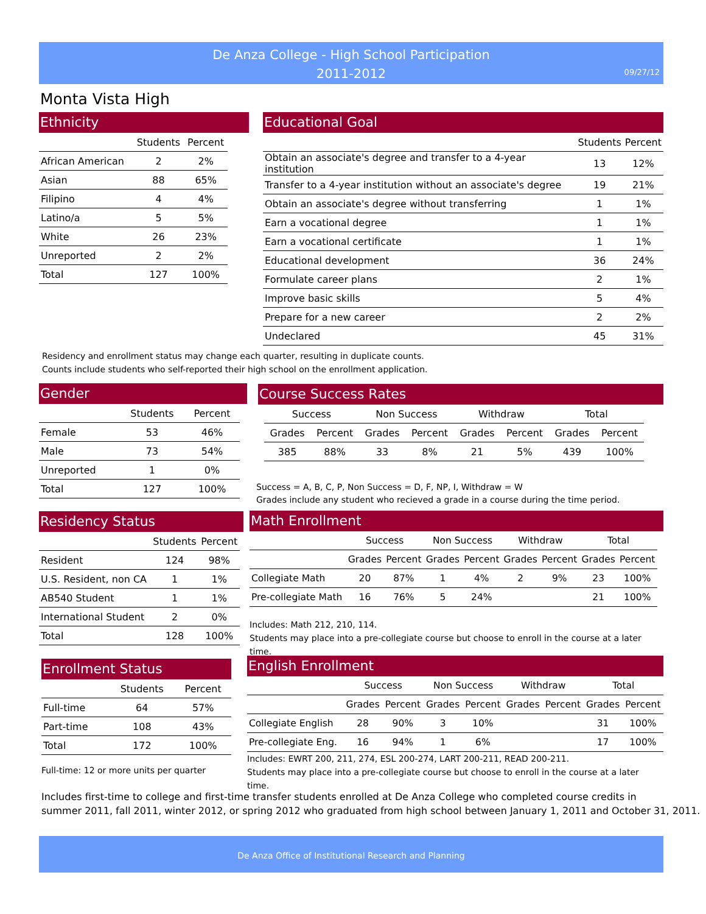De Anza College - High School Participation
2011-2012
09/27/12
Monta Vista High
Ethnicity
| | Students | Percent |
| --- | --- | --- |
| African American | 2 | 2% |
| Asian | 88 | 65% |
| Filipino | 4 | 4% |
| Latino/a | 5 | 5% |
| White | 26 | 23% |
| Unreported | 2 | 2% |
| Total | 127 | 100% |
Educational Goal
| | Students | Percent |
| --- | --- | --- |
| Obtain an associate's degree and transfer to a 4-year institution | 13 | 12% |
| Transfer to a 4-year institution without an associate's degree | 19 | 21% |
| Obtain an associate's degree without transferring | 1 | 1% |
| Earn a vocational degree | 1 | 1% |
| Earn a vocational certificate | 1 | 1% |
| Educational development | 36 | 24% |
| Formulate career plans | 2 | 1% |
| Improve basic skills | 5 | 4% |
| Prepare for a new career | 2 | 2% |
| Undeclared | 45 | 31% |
Residency and enrollment status may change each quarter, resulting in duplicate counts.
Counts include students who self-reported their high school on the enrollment application.
Gender
| | Students | Percent |
| --- | --- | --- |
| Female | 53 | 46% |
| Male | 73 | 54% |
| Unreported | 1 | 0% |
| Total | 127 | 100% |
Course Success Rates
| Success | | Non Success | | Withdraw | | Total | |
| --- | --- | --- | --- | --- | --- | --- | --- |
| Grades | Percent | Grades | Percent | Grades | Percent | Grades | Percent |
| 385 | 88% | 33 | 8% | 21 | 5% | 439 | 100% |
Success = A, B, C, P, Non Success = D, F, NP, I, Withdraw = W
Grades include any student who recieved a grade in a course during the time period.
Residency Status
| | Students | Percent |
| --- | --- | --- |
| Resident | 124 | 98% |
| U.S. Resident, non CA | 1 | 1% |
| AB540 Student | 1 | 1% |
| International Student | 2 | 0% |
| Total | 128 | 100% |
Math Enrollment
| | Success | | Non Success | | Withdraw | | Total | |
| --- | --- | --- | --- | --- | --- | --- | --- | --- |
| | Grades | Percent | Grades | Percent | Grades | Percent | Grades | Percent |
| Collegiate Math | 20 | 87% | 1 | 4% | 2 | 9% | 23 | 100% |
| Pre-collegiate Math | 16 | 76% | 5 | 24% | | | 21 | 100% |
Includes: Math 212, 210, 114.
Students may place into a pre-collegiate course but choose to enroll in the course at a later time.
Enrollment Status
| | Students | Percent |
| --- | --- | --- |
| Full-time | 64 | 57% |
| Part-time | 108 | 43% |
| Total | 172 | 100% |
Full-time: 12 or more units per quarter
English Enrollment
| | Success | | Non Success | | Withdraw | | Total | |
| --- | --- | --- | --- | --- | --- | --- | --- | --- |
| | Grades | Percent | Grades | Percent | Grades | Percent | Grades | Percent |
| Collegiate English | 28 | 90% | 3 | 10% | | | 31 | 100% |
| Pre-collegiate Eng. | 16 | 94% | 1 | 6% | | | 17 | 100% |
Includes: EWRT 200, 211, 274, ESL 200-274, LART 200-211, READ 200-211.
Students may place into a pre-collegiate course but choose to enroll in the course at a later time.
Includes first-time to college and first-time transfer students enrolled at De Anza College who completed course credits in
summer 2011, fall 2011, winter 2012, or spring 2012 who graduated from high school between January 1, 2011 and October 31, 2011.
De Anza Office of Institutional Research and Planning